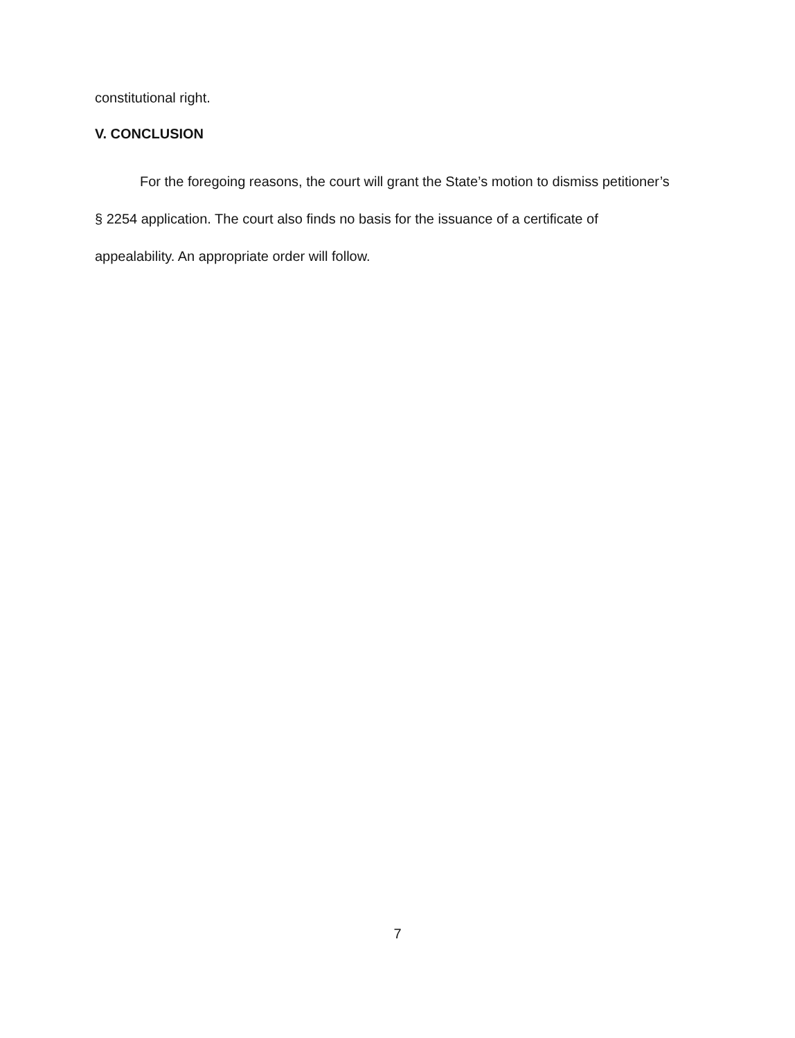constitutional right.
V. CONCLUSION
For the foregoing reasons, the court will grant the State’s motion to dismiss petitioner’s § 2254 application. The court also finds no basis for the issuance of a certificate of appealability. An appropriate order will follow.
7